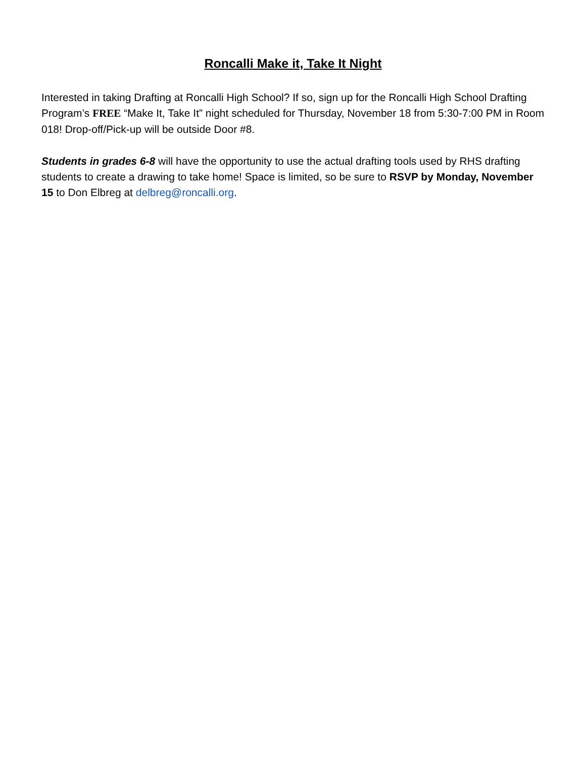Roncalli Make it, Take It Night
Interested in taking Drafting at Roncalli High School? If so, sign up for the Roncalli High School Drafting Program’s FREE “Make It, Take It” night scheduled for Thursday, November 18 from 5:30-7:00 PM in Room 018! Drop-off/Pick-up will be outside Door #8.
Students in grades 6-8 will have the opportunity to use the actual drafting tools used by RHS drafting students to create a drawing to take home! Space is limited, so be sure to RSVP by Monday, November 15 to Don Elbreg at delbreg@roncalli.org.